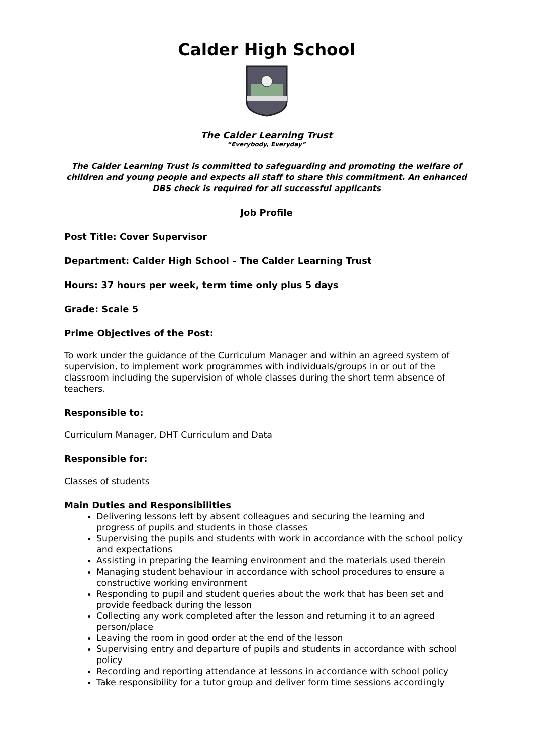Calder High School
The Calder Learning Trust
“Everybody, Everyday”
The Calder Learning Trust is committed to safeguarding and promoting the welfare of children and young people and expects all staff to share this commitment. An enhanced DBS check is required for all successful applicants
Job Profile
Post Title: Cover Supervisor
Department: Calder High School – The Calder Learning Trust
Hours: 37 hours per week, term time only plus 5 days
Grade: Scale 5
Prime Objectives of the Post:
To work under the guidance of the Curriculum Manager and within an agreed system of supervision, to implement work programmes with individuals/groups in or out of the classroom including the supervision of whole classes during the short term absence of teachers.
Responsible to:
Curriculum Manager, DHT Curriculum and Data
Responsible for:
Classes of students
Main Duties and Responsibilities
Delivering lessons left by absent colleagues and securing the learning and
progress of pupils and students in those classes
Supervising the pupils and students with work in accordance with the school policy and expectations
Assisting in preparing the learning environment and the materials used therein
Managing student behaviour in accordance with school procedures to ensure a
constructive working environment
Responding to pupil and student queries about the work that has been set and provide feedback during the lesson
Collecting any work completed after the lesson and returning it to an agreed
person/place
Leaving the room in good order at the end of the lesson
Supervising entry and departure of pupils and students in accordance with school policy
Recording and reporting attendance at lessons in accordance with school policy
Take responsibility for a tutor group and deliver form time sessions accordingly